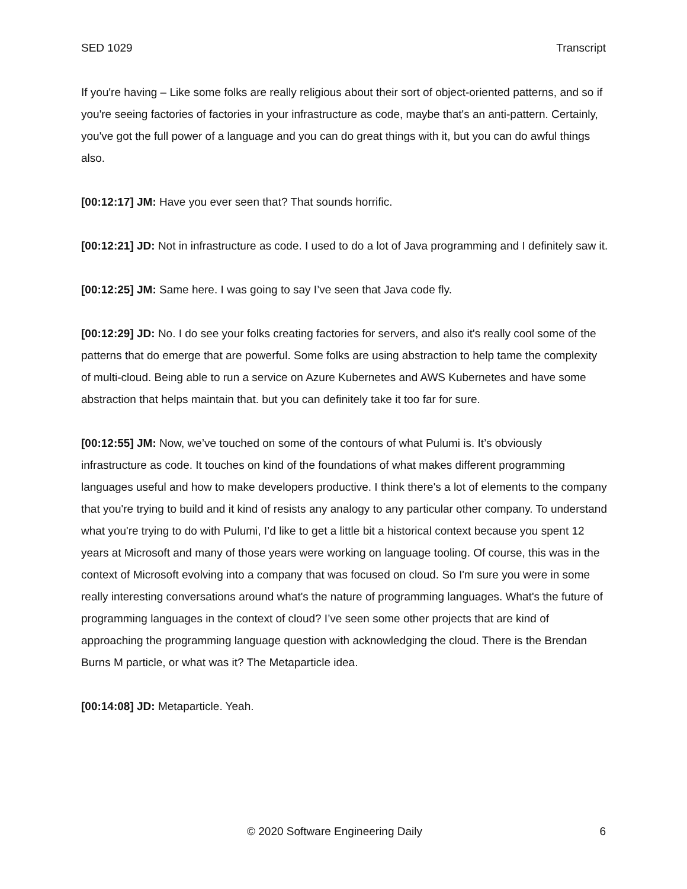SED 1029 Transcript
If you're having – Like some folks are really religious about their sort of object-oriented patterns, and so if you're seeing factories of factories in your infrastructure as code, maybe that's an anti-pattern. Certainly, you've got the full power of a language and you can do great things with it, but you can do awful things also.
[00:12:17] JM: Have you ever seen that? That sounds horrific.
[00:12:21] JD: Not in infrastructure as code. I used to do a lot of Java programming and I definitely saw it.
[00:12:25] JM: Same here. I was going to say I’ve seen that Java code fly.
[00:12:29] JD: No. I do see your folks creating factories for servers, and also it's really cool some of the patterns that do emerge that are powerful. Some folks are using abstraction to help tame the complexity of multi-cloud. Being able to run a service on Azure Kubernetes and AWS Kubernetes and have some abstraction that helps maintain that. but you can definitely take it too far for sure.
[00:12:55] JM: Now, we’ve touched on some of the contours of what Pulumi is. It’s obviously infrastructure as code. It touches on kind of the foundations of what makes different programming languages useful and how to make developers productive. I think there's a lot of elements to the company that you're trying to build and it kind of resists any analogy to any particular other company. To understand what you're trying to do with Pulumi, I’d like to get a little bit a historical context because you spent 12 years at Microsoft and many of those years were working on language tooling. Of course, this was in the context of Microsoft evolving into a company that was focused on cloud. So I'm sure you were in some really interesting conversations around what's the nature of programming languages. What's the future of programming languages in the context of cloud? I’ve seen some other projects that are kind of approaching the programming language question with acknowledging the cloud. There is the Brendan Burns M particle, or what was it? The Metaparticle idea.
[00:14:08] JD: Metaparticle. Yeah.
© 2020 Software Engineering Daily 6